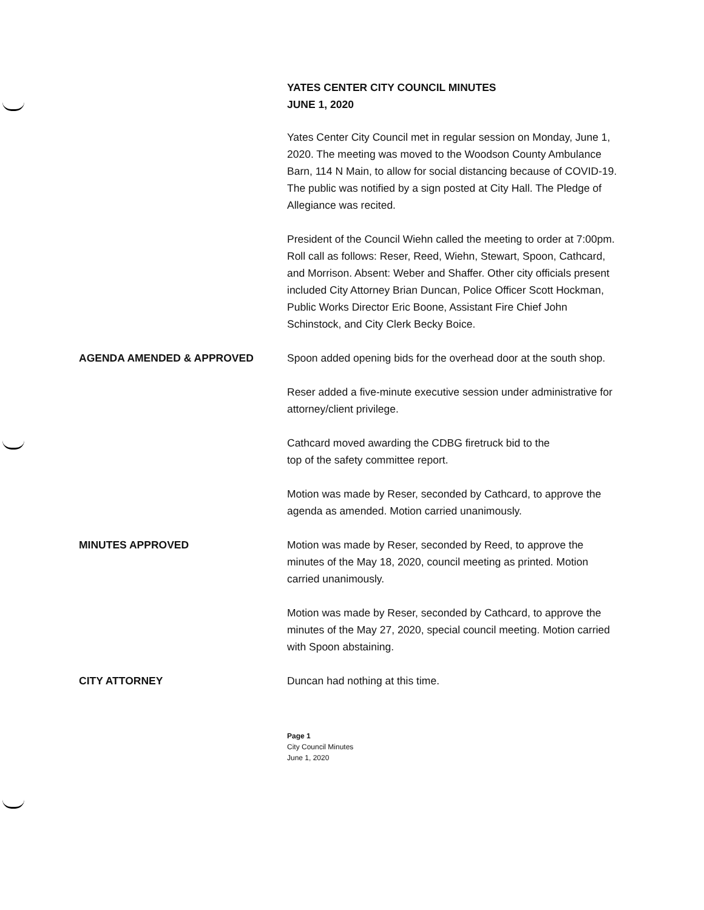YATES CENTER CITY COUNCIL MINUTES
JUNE 1, 2020
Yates Center City Council met in regular session on Monday, June 1, 2020. The meeting was moved to the Woodson County Ambulance Barn, 114 N Main, to allow for social distancing because of COVID-19. The public was notified by a sign posted at City Hall. The Pledge of Allegiance was recited.
President of the Council Wiehn called the meeting to order at 7:00pm. Roll call as follows: Reser, Reed, Wiehn, Stewart, Spoon, Cathcard, and Morrison. Absent: Weber and Shaffer. Other city officials present included City Attorney Brian Duncan, Police Officer Scott Hockman, Public Works Director Eric Boone, Assistant Fire Chief John Schinstock, and City Clerk Becky Boice.
AGENDA AMENDED & APPROVED Spoon added opening bids for the overhead door at the south shop.
Reser added a five-minute executive session under administrative for attorney/client privilege.
Cathcard moved awarding the CDBG firetruck bid to the
top of the safety committee report.
Motion was made by Reser, seconded by Cathcard, to approve the agenda as amended. Motion carried unanimously.
MINUTES APPROVED Motion was made by Reser, seconded by Reed, to approve the minutes of the May 18, 2020, council meeting as printed. Motion carried unanimously.
Motion was made by Reser, seconded by Cathcard, to approve the minutes of the May 27, 2020, special council meeting. Motion carried with Spoon abstaining.
CITY ATTORNEY Duncan had nothing at this time.
Page 1
City Council Minutes
June 1, 2020